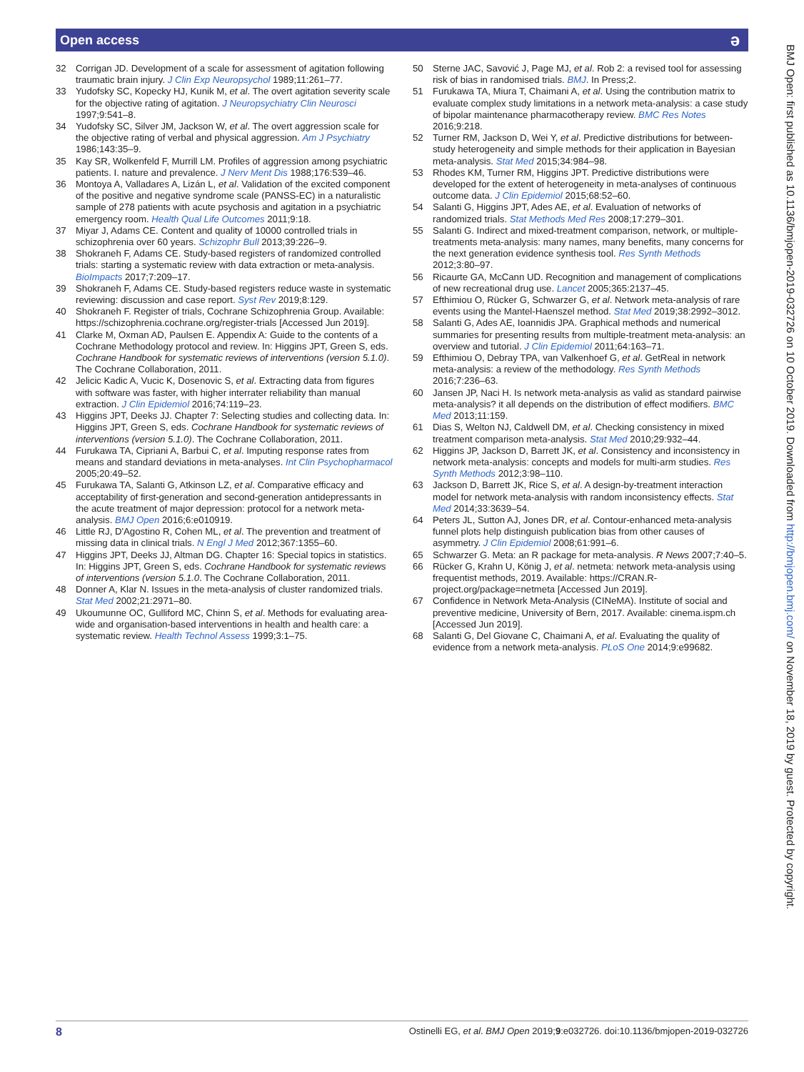Open access ə
32 Corrigan JD. Development of a scale for assessment of agitation following traumatic brain injury. J Clin Exp Neuropsychol 1989;11:261–77.
33 Yudofsky SC, Kopecky HJ, Kunik M, et al. The overt agitation severity scale for the objective rating of agitation. J Neuropsychiatry Clin Neurosci 1997;9:541–8.
34 Yudofsky SC, Silver JM, Jackson W, et al. The overt aggression scale for the objective rating of verbal and physical aggression. Am J Psychiatry 1986;143:35–9.
35 Kay SR, Wolkenfeld F, Murrill LM. Profiles of aggression among psychiatric patients. I. nature and prevalence. J Nerv Ment Dis 1988;176:539–46.
36 Montoya A, Valladares A, Lizán L, et al. Validation of the excited component of the positive and negative syndrome scale (PANSS-EC) in a naturalistic sample of 278 patients with acute psychosis and agitation in a psychiatric emergency room. Health Qual Life Outcomes 2011;9:18.
37 Miyar J, Adams CE. Content and quality of 10000 controlled trials in schizophrenia over 60 years. Schizophr Bull 2013;39:226–9.
38 Shokraneh F, Adams CE. Study-based registers of randomized controlled trials: starting a systematic review with data extraction or meta-analysis. BioImpacts 2017;7:209–17.
39 Shokraneh F, Adams CE. Study-based registers reduce waste in systematic reviewing: discussion and case report. Syst Rev 2019;8:129.
40 Shokraneh F. Register of trials, Cochrane Schizophrenia Group. Available: https://schizophrenia.cochrane.org/register-trials [Accessed Jun 2019].
41 Clarke M, Oxman AD, Paulsen E. Appendix A: Guide to the contents of a Cochrane Methodology protocol and review. In: Higgins JPT, Green S, eds. Cochrane Handbook for systematic reviews of interventions (version 5.1.0). The Cochrane Collaboration, 2011.
42 Jelicic Kadic A, Vucic K, Dosenovic S, et al. Extracting data from figures with software was faster, with higher interrater reliability than manual extraction. J Clin Epidemiol 2016;74:119–23.
43 Higgins JPT, Deeks JJ. Chapter 7: Selecting studies and collecting data. In: Higgins JPT, Green S, eds. Cochrane Handbook for systematic reviews of interventions (version 5.1.0). The Cochrane Collaboration, 2011.
44 Furukawa TA, Cipriani A, Barbui C, et al. Imputing response rates from means and standard deviations in meta-analyses. Int Clin Psychopharmacol 2005;20:49–52.
45 Furukawa TA, Salanti G, Atkinson LZ, et al. Comparative efficacy and acceptability of first-generation and second-generation antidepressants in the acute treatment of major depression: protocol for a network meta-analysis. BMJ Open 2016;6:e010919.
46 Little RJ, D'Agostino R, Cohen ML, et al. The prevention and treatment of missing data in clinical trials. N Engl J Med 2012;367:1355–60.
47 Higgins JPT, Deeks JJ, Altman DG. Chapter 16: Special topics in statistics. In: Higgins JPT, Green S, eds. Cochrane Handbook for systematic reviews of interventions (version 5.1.0. The Cochrane Collaboration, 2011.
48 Donner A, Klar N. Issues in the meta-analysis of cluster randomized trials. Stat Med 2002;21:2971–80.
49 Ukoumunne OC, Gulliford MC, Chinn S, et al. Methods for evaluating area-wide and organisation-based interventions in health and health care: a systematic review. Health Technol Assess 1999;3:1–75.
50 Sterne JAC, Savović J, Page MJ, et al. Rob 2: a revised tool for assessing risk of bias in randomised trials. BMJ. In Press;2.
51 Furukawa TA, Miura T, Chaimani A, et al. Using the contribution matrix to evaluate complex study limitations in a network meta-analysis: a case study of bipolar maintenance pharmacotherapy review. BMC Res Notes 2016;9:218.
52 Turner RM, Jackson D, Wei Y, et al. Predictive distributions for between-study heterogeneity and simple methods for their application in Bayesian meta-analysis. Stat Med 2015;34:984–98.
53 Rhodes KM, Turner RM, Higgins JPT. Predictive distributions were developed for the extent of heterogeneity in meta-analyses of continuous outcome data. J Clin Epidemiol 2015;68:52–60.
54 Salanti G, Higgins JPT, Ades AE, et al. Evaluation of networks of randomized trials. Stat Methods Med Res 2008;17:279–301.
55 Salanti G. Indirect and mixed-treatment comparison, network, or multiple-treatments meta-analysis: many names, many benefits, many concerns for the next generation evidence synthesis tool. Res Synth Methods 2012;3:80–97.
56 Ricaurte GA, McCann UD. Recognition and management of complications of new recreational drug use. Lancet 2005;365:2137–45.
57 Efthimiou O, Rücker G, Schwarzer G, et al. Network meta-analysis of rare events using the Mantel-Haenszel method. Stat Med 2019;38:2992–3012.
58 Salanti G, Ades AE, Ioannidis JPA. Graphical methods and numerical summaries for presenting results from multiple-treatment meta-analysis: an overview and tutorial. J Clin Epidemiol 2011;64:163–71.
59 Efthimiou O, Debray TPA, van Valkenhoef G, et al. GetReal in network meta-analysis: a review of the methodology. Res Synth Methods 2016;7:236–63.
60 Jansen JP, Naci H. Is network meta-analysis as valid as standard pairwise meta-analysis? it all depends on the distribution of effect modifiers. BMC Med 2013;11:159.
61 Dias S, Welton NJ, Caldwell DM, et al. Checking consistency in mixed treatment comparison meta-analysis. Stat Med 2010;29:932–44.
62 Higgins JP, Jackson D, Barrett JK, et al. Consistency and inconsistency in network meta-analysis: concepts and models for multi-arm studies. Res Synth Methods 2012;3:98–110.
63 Jackson D, Barrett JK, Rice S, et al. A design-by-treatment interaction model for network meta-analysis with random inconsistency effects. Stat Med 2014;33:3639–54.
64 Peters JL, Sutton AJ, Jones DR, et al. Contour-enhanced meta-analysis funnel plots help distinguish publication bias from other causes of asymmetry. J Clin Epidemiol 2008;61:991–6.
65 Schwarzer G. Meta: an R package for meta-analysis. R News 2007;7:40–5.
66 Rücker G, Krahn U, König J, et al. netmeta: network meta-analysis using frequentist methods, 2019. Available: https://CRAN.R-project.org/package=netmeta [Accessed Jun 2019].
67 Confidence in Network Meta-Analysis (CINeMA). Institute of social and preventive medicine, University of Bern, 2017. Available: cinema.ispm.ch [Accessed Jun 2019].
68 Salanti G, Del Giovane C, Chaimani A, et al. Evaluating the quality of evidence from a network meta-analysis. PLoS One 2014;9:e99682.
BMJ Open: first published as 10.1136/bmjopen-2019-032726 on 10 October 2019. Downloaded from http://bmjopen.bmj.com/ on November 18, 2019 by guest. Protected by copyright.
8 Ostinelli EG, et al. BMJ Open 2019;9:e032726. doi:10.1136/bmjopen-2019-032726